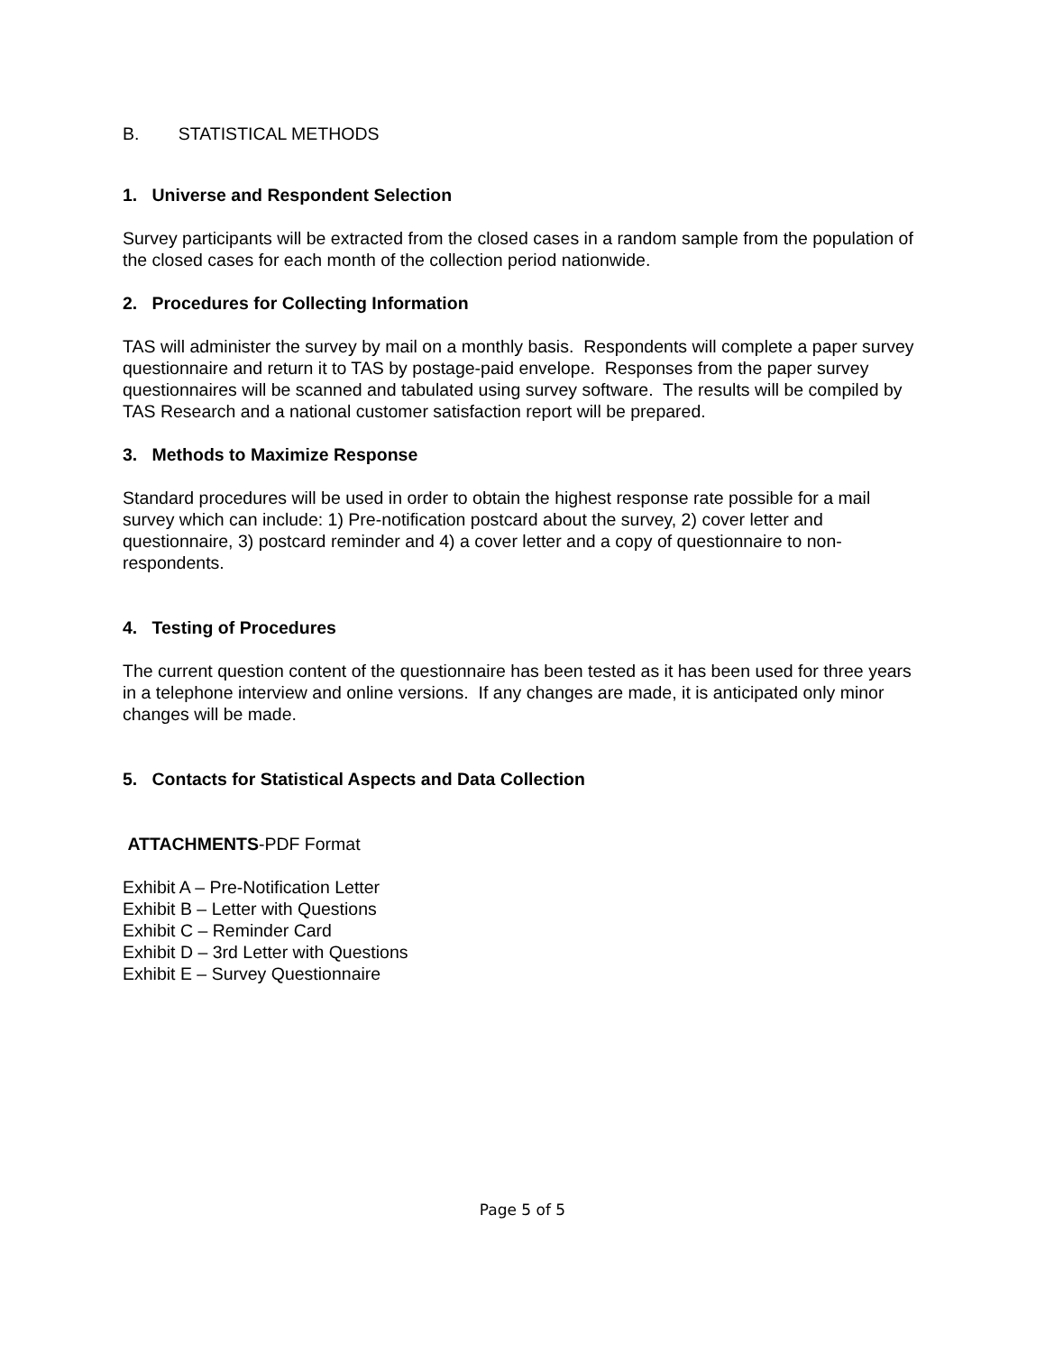B. STATISTICAL METHODS
1. Universe and Respondent Selection
Survey participants will be extracted from the closed cases in a random sample from the population of the closed cases for each month of the collection period nationwide.
2. Procedures for Collecting Information
TAS will administer the survey by mail on a monthly basis. Respondents will complete a paper survey questionnaire and return it to TAS by postage-paid envelope. Responses from the paper survey questionnaires will be scanned and tabulated using survey software. The results will be compiled by TAS Research and a national customer satisfaction report will be prepared.
3. Methods to Maximize Response
Standard procedures will be used in order to obtain the highest response rate possible for a mail survey which can include: 1) Pre-notification postcard about the survey, 2) cover letter and questionnaire, 3) postcard reminder and 4) a cover letter and a copy of questionnaire to non-respondents.
4. Testing of Procedures
The current question content of the questionnaire has been tested as it has been used for three years in a telephone interview and online versions. If any changes are made, it is anticipated only minor changes will be made.
5. Contacts for Statistical Aspects and Data Collection
ATTACHMENTS-PDF Format
Exhibit A – Pre-Notification Letter
Exhibit B – Letter with Questions
Exhibit C – Reminder Card
Exhibit D – 3rd Letter with Questions
Exhibit E – Survey Questionnaire
Page 5 of 5